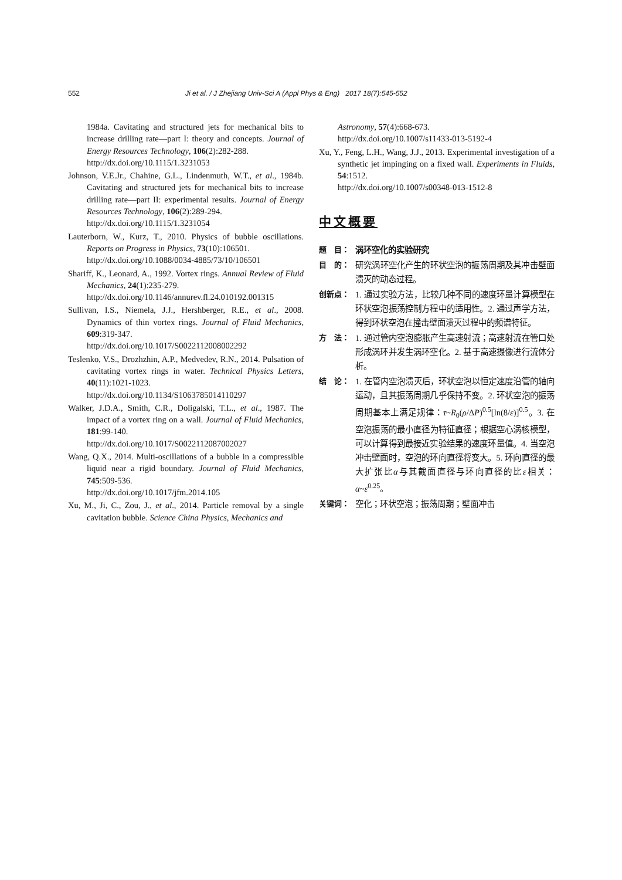552 Ji et al. / J Zhejiang Univ-Sci A (Appl Phys & Eng) 2017 18(7):545-552
1984a. Cavitating and structured jets for mechanical bits to increase drilling rate—part I: theory and concepts. Journal of Energy Resources Technology, 106(2):282-288.
http://dx.doi.org/10.1115/1.3231053
Johnson, V.E.Jr., Chahine, G.L., Lindenmuth, W.T., et al., 1984b. Cavitating and structured jets for mechanical bits to increase drilling rate—part II: experimental results. Journal of Energy Resources Technology, 106(2):289-294.
http://dx.doi.org/10.1115/1.3231054
Lauterborn, W., Kurz, T., 2010. Physics of bubble oscillations. Reports on Progress in Physics, 73(10):106501.
http://dx.doi.org/10.1088/0034-4885/73/10/106501
Shariff, K., Leonard, A., 1992. Vortex rings. Annual Review of Fluid Mechanics, 24(1):235-279.
http://dx.doi.org/10.1146/annurev.fl.24.010192.001315
Sullivan, I.S., Niemela, J.J., Hershberger, R.E., et al., 2008. Dynamics of thin vortex rings. Journal of Fluid Mechanics, 609:319-347.
http://dx.doi.org/10.1017/S0022112008002292
Teslenko, V.S., Drozhzhin, A.P., Medvedev, R.N., 2014. Pulsation of cavitating vortex rings in water. Technical Physics Letters, 40(11):1021-1023.
http://dx.doi.org/10.1134/S1063785014110297
Walker, J.D.A., Smith, C.R., Doligalski, T.L., et al., 1987. The impact of a vortex ring on a wall. Journal of Fluid Mechanics, 181:99-140.
http://dx.doi.org/10.1017/S0022112087002027
Wang, Q.X., 2014. Multi-oscillations of a bubble in a compressible liquid near a rigid boundary. Journal of Fluid Mechanics, 745:509-536.
http://dx.doi.org/10.1017/jfm.2014.105
Xu, M., Ji, C., Zou, J., et al., 2014. Particle removal by a single cavitation bubble. Science China Physics, Mechanics and
Astronomy, 57(4):668-673.
http://dx.doi.org/10.1007/s11433-013-5192-4
Xu, Y., Feng, L.H., Wang, J.J., 2013. Experimental investigation of a synthetic jet impinging on a fixed wall. Experiments in Fluids, 54:1512.
http://dx.doi.org/10.1007/s00348-013-1512-8
中文概要
题　目： 涡环空化的实验研究
目　的： 研究涡环空化产生的环状空泡的振荡周期及其冲击壁面溃灭的动态过程。
创新点： 1. 通过实验方法，比较几种不同的速度环量计算模型在环状空泡振荡控制方程中的适用性。2. 通过声学方法，得到环状空泡在撞击壁面溃灭过程中的频谱特征。
方　法： 1. 通过管内空泡膨胀产生高速射流；高速射流在管口处形成涡环并发生涡环空化。2. 基于高速摄像进行流体分析。
结　论： 1. 在管内空泡溃灭后，环状空泡以恒定速度沿管的轴向运动，且其振荡周期几乎保持不变。2. 环状空泡的振荡周期基本上满足规律：τ~R<sub>0</sub>(ρ/ΔP)<sup>0.5</sup>[ln(8/ε)]<sup>0.5</sup>。3. 在空泡振荡的最小直径为特征直径；根据空心涡核模型，可以计算得到最接近实验结果的速度环量值。4. 当空泡冲击壁面时，空泡的环向直径将变大。5. 环向直径的最大扩张比α与其截面直径与环向直径的比ε相关：α~ε<sup>0.25</sup>。
关键词： 空化；环状空泡；振荡周期；壁面冲击